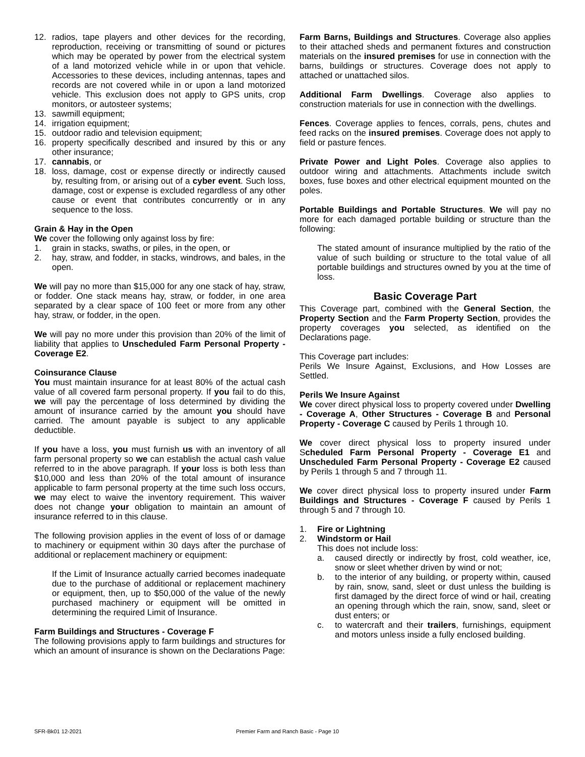12. radios, tape players and other devices for the recording, reproduction, receiving or transmitting of sound or pictures which may be operated by power from the electrical system of a land motorized vehicle while in or upon that vehicle. Accessories to these devices, including antennas, tapes and records are not covered while in or upon a land motorized vehicle. This exclusion does not apply to GPS units, crop monitors, or autosteer systems;
13. sawmill equipment;
14. irrigation equipment;
15. outdoor radio and television equipment;
16. property specifically described and insured by this or any other insurance;
17. cannabis, or
18. loss, damage, cost or expense directly or indirectly caused by, resulting from, or arising out of a cyber event. Such loss, damage, cost or expense is excluded regardless of any other cause or event that contributes concurrently or in any sequence to the loss.
Grain & Hay in the Open
We cover the following only against loss by fire:
1. grain in stacks, swaths, or piles, in the open, or
2. hay, straw, and fodder, in stacks, windrows, and bales, in the open.
We will pay no more than $15,000 for any one stack of hay, straw, or fodder. One stack means hay, straw, or fodder, in one area separated by a clear space of 100 feet or more from any other hay, straw, or fodder, in the open.
We will pay no more under this provision than 20% of the limit of liability that applies to Unscheduled Farm Personal Property - Coverage E2.
Coinsurance Clause
You must maintain insurance for at least 80% of the actual cash value of all covered farm personal property. If you fail to do this, we will pay the percentage of loss determined by dividing the amount of insurance carried by the amount you should have carried. The amount payable is subject to any applicable deductible.
If you have a loss, you must furnish us with an inventory of all farm personal property so we can establish the actual cash value referred to in the above paragraph. If your loss is both less than $10,000 and less than 20% of the total amount of insurance applicable to farm personal property at the time such loss occurs, we may elect to waive the inventory requirement. This waiver does not change your obligation to maintain an amount of insurance referred to in this clause.
The following provision applies in the event of loss of or damage to machinery or equipment within 30 days after the purchase of additional or replacement machinery or equipment:
If the Limit of Insurance actually carried becomes inadequate due to the purchase of additional or replacement machinery or equipment, then, up to $50,000 of the value of the newly purchased machinery or equipment will be omitted in determining the required Limit of Insurance.
Farm Buildings and Structures - Coverage F
The following provisions apply to farm buildings and structures for which an amount of insurance is shown on the Declarations Page:
Farm Barns, Buildings and Structures. Coverage also applies to their attached sheds and permanent fixtures and construction materials on the insured premises for use in connection with the barns, buildings or structures. Coverage does not apply to attached or unattached silos.
Additional Farm Dwellings. Coverage also applies to construction materials for use in connection with the dwellings.
Fences. Coverage applies to fences, corrals, pens, chutes and feed racks on the insured premises. Coverage does not apply to field or pasture fences.
Private Power and Light Poles. Coverage also applies to outdoor wiring and attachments. Attachments include switch boxes, fuse boxes and other electrical equipment mounted on the poles.
Portable Buildings and Portable Structures. We will pay no more for each damaged portable building or structure than the following:
The stated amount of insurance multiplied by the ratio of the value of such building or structure to the total value of all portable buildings and structures owned by you at the time of loss.
Basic Coverage Part
This Coverage part, combined with the General Section, the Property Section and the Farm Property Section, provides the property coverages you selected, as identified on the Declarations page.
This Coverage part includes:
Perils We Insure Against, Exclusions, and How Losses are Settled.
Perils We Insure Against
We cover direct physical loss to property covered under Dwelling - Coverage A, Other Structures - Coverage B and Personal Property - Coverage C caused by Perils 1 through 10.
We cover direct physical loss to property insured under Scheduled Farm Personal Property - Coverage E1 and Unscheduled Farm Personal Property - Coverage E2 caused by Perils 1 through 5 and 7 through 11.
We cover direct physical loss to property insured under Farm Buildings and Structures - Coverage F caused by Perils 1 through 5 and 7 through 10.
1. Fire or Lightning
2. Windstorm or Hail
This does not include loss:
a. caused directly or indirectly by frost, cold weather, ice, snow or sleet whether driven by wind or not;
b. to the interior of any building, or property within, caused by rain, snow, sand, sleet or dust unless the building is first damaged by the direct force of wind or hail, creating an opening through which the rain, snow, sand, sleet or dust enters; or
c. to watercraft and their trailers, furnishings, equipment and motors unless inside a fully enclosed building.
SFR-Bk01 12-2021 Premier Farm and Ranch Basic - Page 10